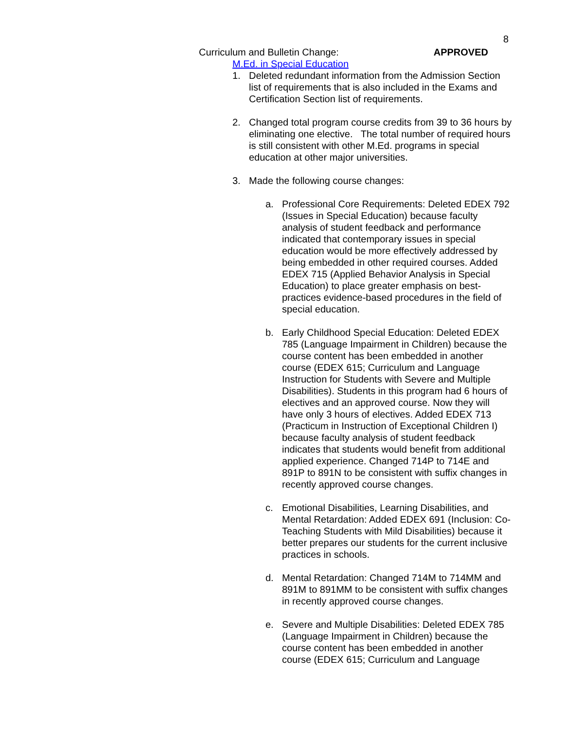8
Curriculum and Bulletin Change: APPROVED
M.Ed. in Special Education
1. Deleted redundant information from the Admission Section list of requirements that is also included in the Exams and Certification Section list of requirements.
2. Changed total program course credits from 39 to 36 hours by eliminating one elective. The total number of required hours is still consistent with other M.Ed. programs in special education at other major universities.
3. Made the following course changes:
a. Professional Core Requirements: Deleted EDEX 792 (Issues in Special Education) because faculty analysis of student feedback and performance indicated that contemporary issues in special education would be more effectively addressed by being embedded in other required courses. Added EDEX 715 (Applied Behavior Analysis in Special Education) to place greater emphasis on best-practices evidence-based procedures in the field of special education.
b. Early Childhood Special Education: Deleted EDEX 785 (Language Impairment in Children) because the course content has been embedded in another course (EDEX 615; Curriculum and Language Instruction for Students with Severe and Multiple Disabilities). Students in this program had 6 hours of electives and an approved course. Now they will have only 3 hours of electives. Added EDEX 713 (Practicum in Instruction of Exceptional Children I) because faculty analysis of student feedback indicates that students would benefit from additional applied experience. Changed 714P to 714E and 891P to 891N to be consistent with suffix changes in recently approved course changes.
c. Emotional Disabilities, Learning Disabilities, and Mental Retardation: Added EDEX 691 (Inclusion: Co-Teaching Students with Mild Disabilities) because it better prepares our students for the current inclusive practices in schools.
d. Mental Retardation: Changed 714M to 714MM and 891M to 891MM to be consistent with suffix changes in recently approved course changes.
e. Severe and Multiple Disabilities: Deleted EDEX 785 (Language Impairment in Children) because the course content has been embedded in another course (EDEX 615; Curriculum and Language